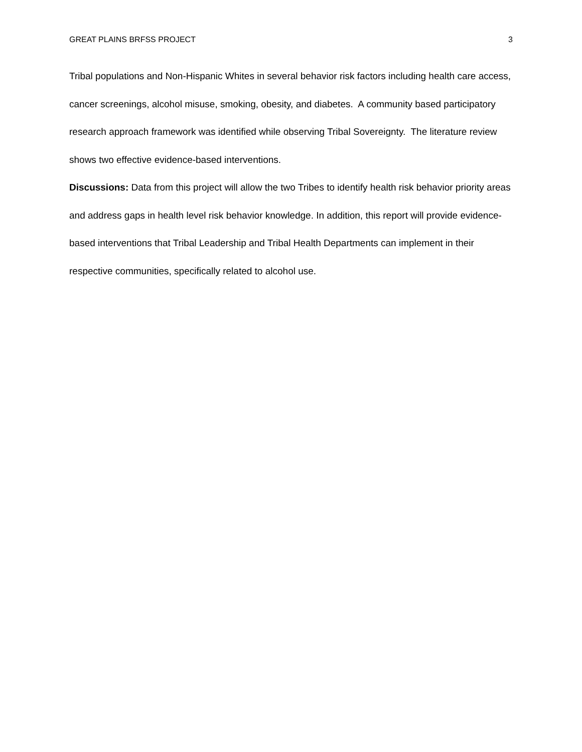GREAT PLAINS BRFSS PROJECT 3
Tribal populations and Non-Hispanic Whites in several behavior risk factors including health care access, cancer screenings, alcohol misuse, smoking, obesity, and diabetes. A community based participatory research approach framework was identified while observing Tribal Sovereignty. The literature review shows two effective evidence-based interventions.
Discussions: Data from this project will allow the two Tribes to identify health risk behavior priority areas and address gaps in health level risk behavior knowledge. In addition, this report will provide evidence-based interventions that Tribal Leadership and Tribal Health Departments can implement in their respective communities, specifically related to alcohol use.